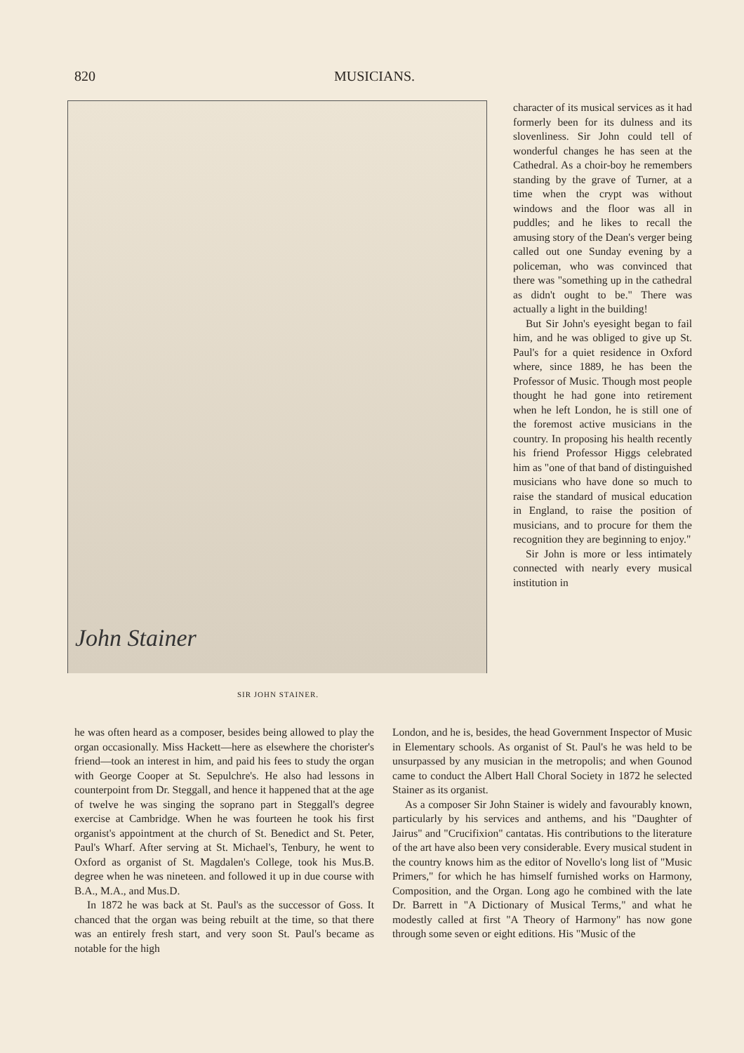820 MUSICIANS.
John Stainer
SIR JOHN STAINER.
character of its musical services as it had formerly been for its dulness and its slovenliness. Sir John could tell of wonderful changes he has seen at the Cathedral. As a choir-boy he remembers standing by the grave of Turner, at a time when the crypt was without windows and the floor was all in puddles; and he likes to recall the amusing story of the Dean's verger being called out one Sunday evening by a policeman, who was convinced that there was "something up in the cathedral as didn't ought to be." There was actually a light in the building!
But Sir John's eyesight began to fail him, and he was obliged to give up St. Paul's for a quiet residence in Oxford where, since 1889, he has been the Professor of Music. Though most people thought he had gone into retirement when he left London, he is still one of the foremost active musicians in the country. In proposing his health recently his friend Professor Higgs celebrated him as "one of that band of distinguished musicians who have done so much to raise the standard of musical education in England, to raise the position of musicians, and to procure for them the recognition they are beginning to enjoy."
Sir John is more or less intimately connected with nearly every musical institution in
he was often heard as a composer, besides being allowed to play the organ occasionally. Miss Hackett—here as elsewhere the chorister's friend—took an interest in him, and paid his fees to study the organ with George Cooper at St. Sepulchre's. He also had lessons in counterpoint from Dr. Steggall, and hence it happened that at the age of twelve he was singing the soprano part in Steggall's degree exercise at Cambridge. When he was fourteen he took his first organist's appointment at the church of St. Benedict and St. Peter, Paul's Wharf. After serving at St. Michael's, Tenbury, he went to Oxford as organist of St. Magdalen's College, took his Mus.B. degree when he was nineteen. and followed it up in due course with B.A., M.A., and Mus.D.
In 1872 he was back at St. Paul's as the successor of Goss. It chanced that the organ was being rebuilt at the time, so that there was an entirely fresh start, and very soon St. Paul's became as notable for the high
London, and he is, besides, the head Government Inspector of Music in Elementary schools. As organist of St. Paul's he was held to be unsurpassed by any musician in the metropolis; and when Gounod came to conduct the Albert Hall Choral Society in 1872 he selected Stainer as its organist.
As a composer Sir John Stainer is widely and favourably known, particularly by his services and anthems, and his "Daughter of Jairus" and "Crucifixion" cantatas. His contributions to the literature of the art have also been very considerable. Every musical student in the country knows him as the editor of Novello's long list of "Music Primers," for which he has himself furnished works on Harmony, Composition, and the Organ. Long ago he combined with the late Dr. Barrett in "A Dictionary of Musical Terms," and what he modestly called at first "A Theory of Harmony" has now gone through some seven or eight editions. His "Music of the